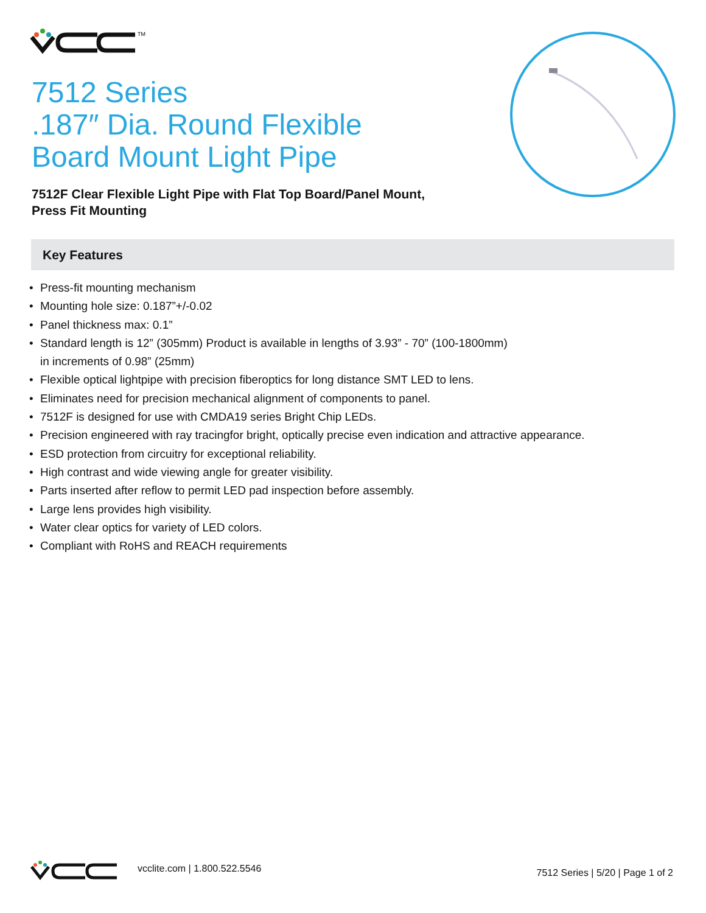TM
7512 Series
.187″ Dia. Round Flexible
Board Mount Light Pipe
7512F Clear Flexible Light Pipe with Flat Top Board/Panel Mount,
Press Fit Mounting
Key Features
• Press-fit mounting mechanism
• Mounting hole size: 0.187”+/-0.02
• Panel thickness max: 0.1”
• Standard length is 12” (305mm) Product is available in lengths of 3.93” - 70” (100-1800mm)
in increments of 0.98” (25mm)
• Flexible optical lightpipe with precision fiberoptics for long distance SMT LED to lens.
• Eliminates need for precision mechanical alignment of components to panel.
• 7512F is designed for use with CMDA19 series Bright Chip LEDs.
• Precision engineered with ray tracingfor bright, optically precise even indication and attractive appearance.
• ESD protection from circuitry for exceptional reliability.
• High contrast and wide viewing angle for greater visibility.
• Parts inserted after reflow to permit LED pad inspection before assembly.
• Large lens provides high visibility.
• Water clear optics for variety of LED colors.
• Compliant with RoHS and REACH requirements
vcclite.com | 1.800.522.5546
7512 Series | 5/20 | Page 1 of 2